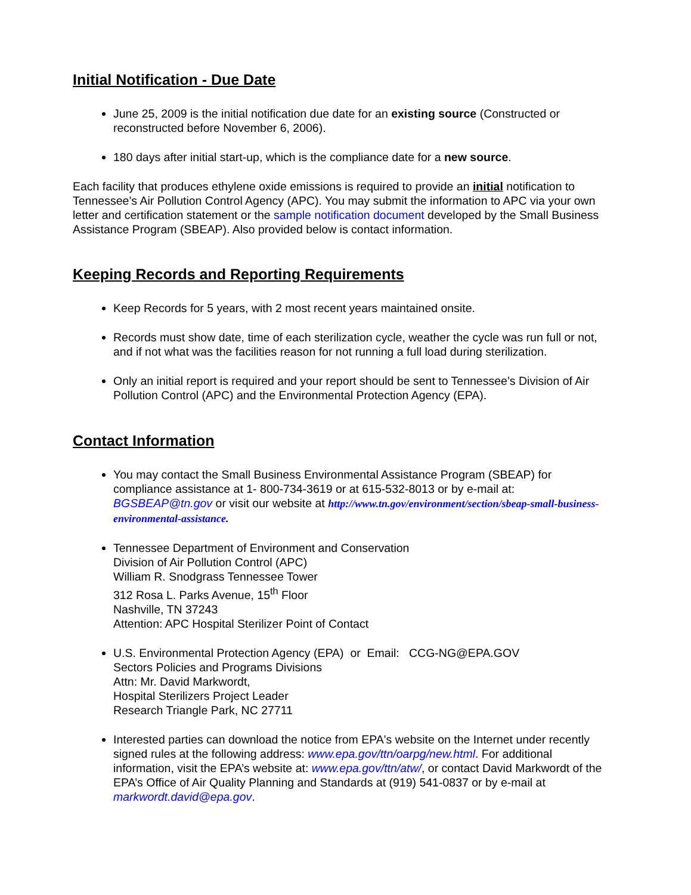Initial Notification - Due Date
June 25, 2009 is the initial notification due date for an existing source (Constructed or reconstructed before November 6, 2006).
180 days after initial start-up, which is the compliance date for a new source.
Each facility that produces ethylene oxide emissions is required to provide an initial notification to Tennessee’s Air Pollution Control Agency (APC). You may submit the information to APC via your own letter and certification statement or the sample notification document developed by the Small Business Assistance Program (SBEAP). Also provided below is contact information.
Keeping Records and Reporting Requirements
Keep Records for 5 years, with 2 most recent years maintained onsite.
Records must show date, time of each sterilization cycle, weather the cycle was run full or not, and if not what was the facilities reason for not running a full load during sterilization.
Only an initial report is required and your report should be sent to Tennessee’s Division of Air Pollution Control (APC) and the Environmental Protection Agency (EPA).
Contact Information
You may contact the Small Business Environmental Assistance Program (SBEAP) for compliance assistance at 1- 800-734-3619 or at 615-532-8013 or by e-mail at: BGSBEAP@tn.gov or visit our website at http://www.tn.gov/environment/section/sbeap-small-business-environmental-assistance.
Tennessee Department of Environment and Conservation
Division of Air Pollution Control (APC)
William R. Snodgrass Tennessee Tower
312 Rosa L. Parks Avenue, 15<sup>th</sup> Floor
Nashville, TN 37243
Attention: APC Hospital Sterilizer Point of Contact
U.S. Environmental Protection Agency (EPA) or Email: CCG-NG@EPA.GOV
Sectors Policies and Programs Divisions
Attn: Mr. David Markwordt,
Hospital Sterilizers Project Leader
Research Triangle Park, NC 27711
Interested parties can download the notice from EPA's website on the Internet under recently signed rules at the following address: www.epa.gov/ttn/oarpg/new.html. For additional information, visit the EPA’s website at: www.epa.gov/ttn/atw/, or contact David Markwordt of the EPA’s Office of Air Quality Planning and Standards at (919) 541-0837 or by e-mail at markwordt.david@epa.gov.